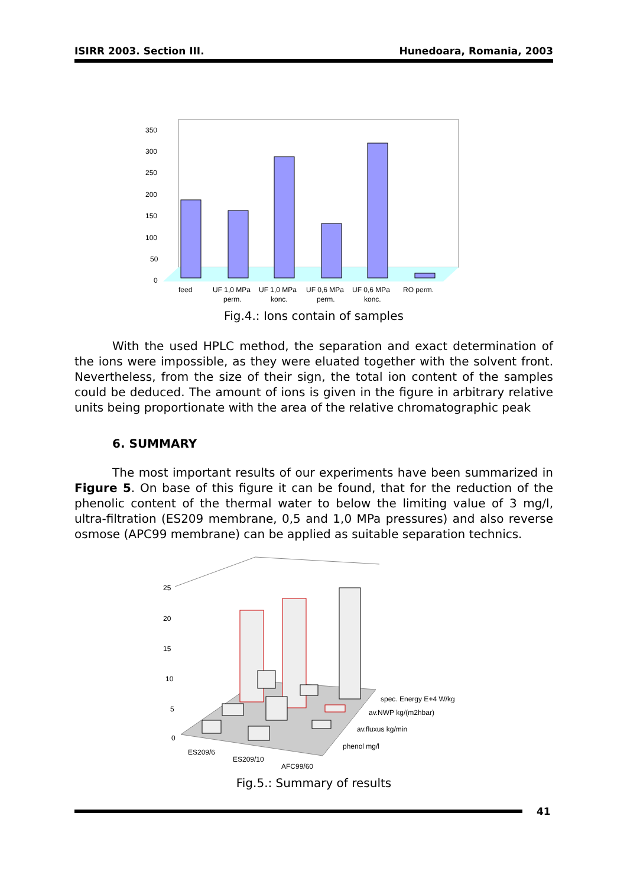ISIRR 2003. Section III. Hunedoara, Romania, 2003
350
300
250
200
150
100
50
0
feed
UF 1,0 MPa
UF 1,0 MPa
UF 0,6 MPa
UF 0,6 MPa
RO perm.
perm.
konc.
perm.
konc.
Fig.4.: Ions contain of samples
With the used HPLC method, the separation and exact determination of the ions were impossible, as they were eluated together with the solvent front. Nevertheless, from the size of their sign, the total ion content of the samples could be deduced. The amount of ions is given in the figure in arbitrary relative units being proportionate with the area of the relative chromatographic peak
6. SUMMARY
The most important results of our experiments have been summarized in Figure 5. On base of this figure it can be found, that for the reduction of the phenolic content of the thermal water to below the limiting value of 3 mg/l, ultra-filtration (ES209 membrane, 0,5 and 1,0 MPa pressures) and also reverse osmose (APC99 membrane) can be applied as suitable separation technics.
25
20
15
10
5
0
spec. Energy E+4 W/kg
av.NWP kg/(m2hbar)
av.fluxus kg/min
phenol mg/l
ES209/6
ES209/10
AFC99/60
Fig.5.: Summary of results
41